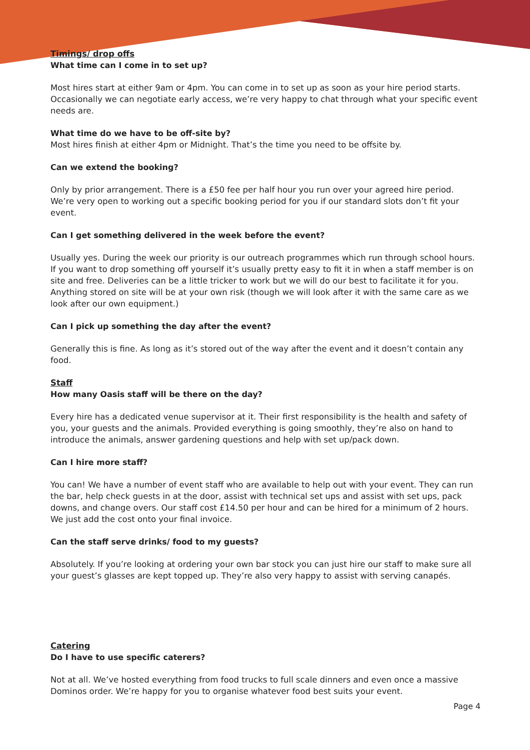Timings/ drop offs
What time can I come in to set up?
Most hires start at either 9am or 4pm. You can come in to set up as soon as your hire period starts. Occasionally we can negotiate early access, we’re very happy to chat through what your specific event needs are.
What time do we have to be off-site by?
Most hires finish at either 4pm or Midnight. That’s the time you need to be offsite by.
Can we extend the booking?
Only by prior arrangement. There is a £50 fee per half hour you run over your agreed hire period. We’re very open to working out a specific booking period for you if our standard slots don’t fit your event.
Can I get something delivered in the week before the event?
Usually yes. During the week our priority is our outreach programmes which run through school hours. If you want to drop something off yourself it’s usually pretty easy to fit it in when a staff member is on site and free. Deliveries can be a little tricker to work but we will do our best to facilitate it for you. Anything stored on site will be at your own risk (though we will look after it with the same care as we look after our own equipment.)
Can I pick up something the day after the event?
Generally this is fine. As long as it’s stored out of the way after the event and it doesn’t contain any food.
Staff
How many Oasis staff will be there on the day?
Every hire has a dedicated venue supervisor at it. Their first responsibility is the health and safety of you, your guests and the animals. Provided everything is going smoothly, they’re also on hand to introduce the animals, answer gardening questions and help with set up/pack down.
Can I hire more staff?
You can! We have a number of event staff who are available to help out with your event. They can run the bar, help check guests in at the door, assist with technical set ups and assist with set ups, pack downs, and change overs. Our staff cost £14.50 per hour and can be hired for a minimum of 2 hours. We just add the cost onto your final invoice.
Can the staff serve drinks/ food to my guests?
Absolutely. If you’re looking at ordering your own bar stock you can just hire our staff to make sure all your guest’s glasses are kept topped up. They’re also very happy to assist with serving canapés.
Catering
Do I have to use specific caterers?
Not at all. We’ve hosted everything from food trucks to full scale dinners and even once a massive Dominos order. We’re happy for you to organise whatever food best suits your event.
Page 4